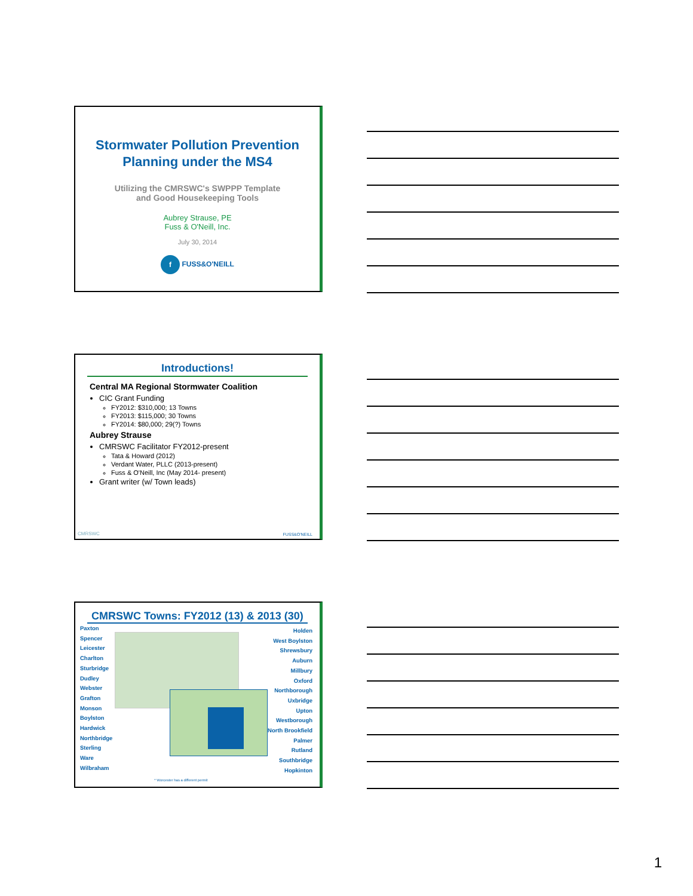Stormwater Pollution Prevention
Planning under the MS4
Utilizing the CMRSWC's SWPPP Template
and Good Housekeeping Tools
Aubrey Strause, PE
Fuss & O'Neill, Inc.
July 30, 2014
f FUSS&O'NEILL
Introductions!
Central MA Regional Stormwater Coalition
CIC Grant Funding
FY2012: $310,000; 13 Towns
FY2013: $115,000; 30 Towns
FY2014: $80,000; 29(?) Towns
Aubrey Strause
CMRSWC Facilitator FY2012-present
Tata & Howard (2012)
Verdant Water, PLLC (2013-present)
Fuss & O'Neill, Inc (May 2014- present)
Grant writer (w/ Town leads)
CMRSWC FUSS&O'NEILL
CMRSWC Towns: FY2012 (13) & 2013 (30)
Paxton
Spencer
Leicester
Charlton
Sturbridge
Dudley
Webster
Grafton
Monson
Boylston
Hardwick
Northbridge
Sterling
Ware
Wilbraham
* Worcester has a different permit
Holden
West Boylston
Shrewsbury
Auburn
Millbury
Oxford
Northborough
Uxbridge
Upton
Westborough
North Brookfield
Palmer
Rutland
Southbridge
Hopkinton
1